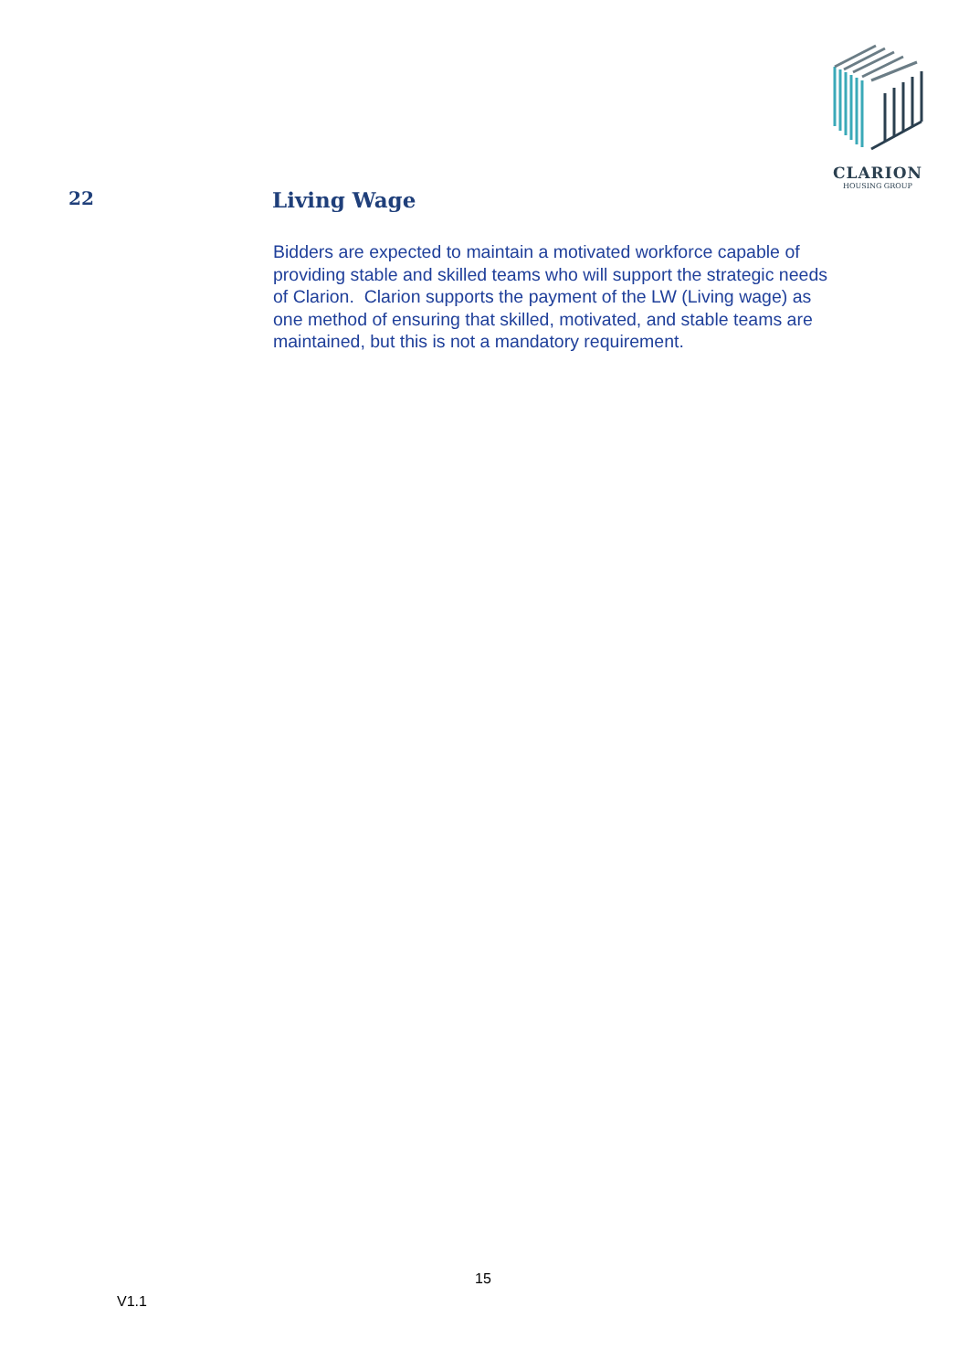CLARION
HOUSING GROUP
22
Living Wage
Bidders are expected to maintain a motivated workforce capable of providing stable and skilled teams who will support the strategic needs of Clarion. Clarion supports the payment of the LW (Living wage) as one method of ensuring that skilled, motivated, and stable teams are maintained, but this is not a mandatory requirement.
15
V1.1